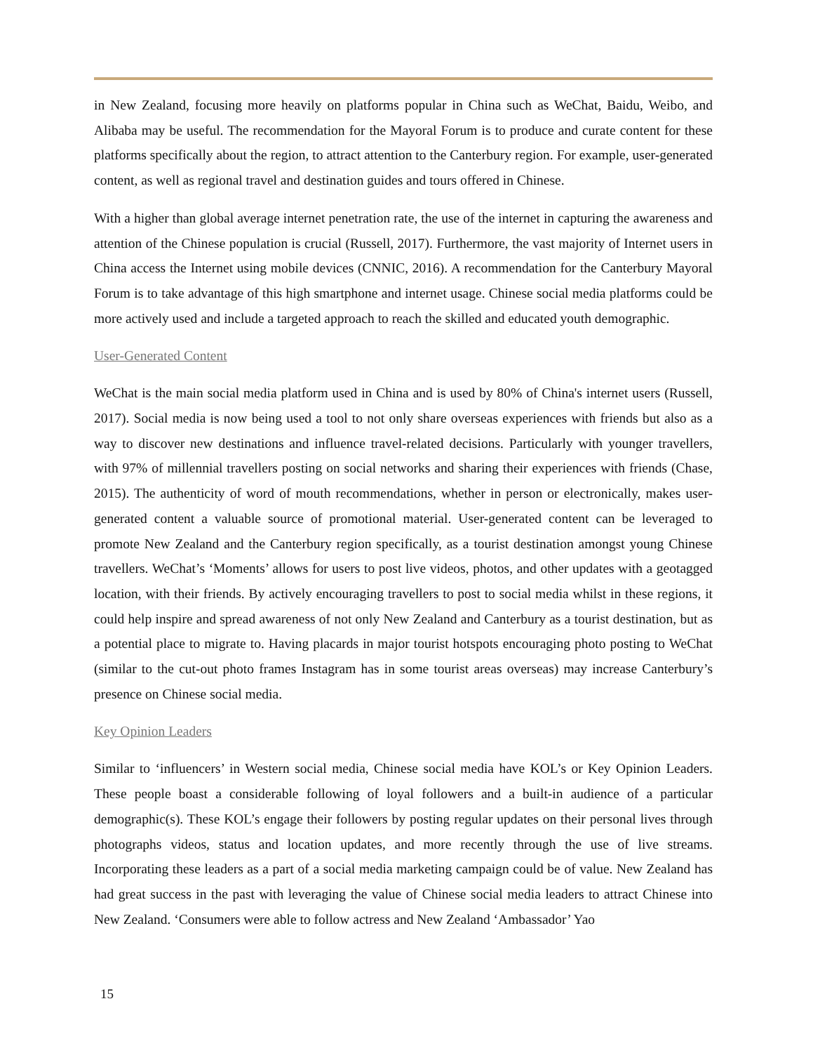in New Zealand, focusing more heavily on platforms popular in China such as WeChat, Baidu, Weibo, and Alibaba may be useful. The recommendation for the Mayoral Forum is to produce and curate content for these platforms specifically about the region, to attract attention to the Canterbury region. For example, user-generated content, as well as regional travel and destination guides and tours offered in Chinese.
With a higher than global average internet penetration rate, the use of the internet in capturing the awareness and attention of the Chinese population is crucial (Russell, 2017). Furthermore, the vast majority of Internet users in China access the Internet using mobile devices (CNNIC, 2016). A recommendation for the Canterbury Mayoral Forum is to take advantage of this high smartphone and internet usage. Chinese social media platforms could be more actively used and include a targeted approach to reach the skilled and educated youth demographic.
User-Generated Content
WeChat is the main social media platform used in China and is used by 80% of China's internet users (Russell, 2017). Social media is now being used a tool to not only share overseas experiences with friends but also as a way to discover new destinations and influence travel-related decisions. Particularly with younger travellers, with 97% of millennial travellers posting on social networks and sharing their experiences with friends (Chase, 2015). The authenticity of word of mouth recommendations, whether in person or electronically, makes user-generated content a valuable source of promotional material. User-generated content can be leveraged to promote New Zealand and the Canterbury region specifically, as a tourist destination amongst young Chinese travellers. WeChat’s ‘Moments’ allows for users to post live videos, photos, and other updates with a geotagged location, with their friends. By actively encouraging travellers to post to social media whilst in these regions, it could help inspire and spread awareness of not only New Zealand and Canterbury as a tourist destination, but as a potential place to migrate to. Having placards in major tourist hotspots encouraging photo posting to WeChat (similar to the cut-out photo frames Instagram has in some tourist areas overseas) may increase Canterbury’s presence on Chinese social media.
Key Opinion Leaders
Similar to ‘influencers’ in Western social media, Chinese social media have KOL’s or Key Opinion Leaders. These people boast a considerable following of loyal followers and a built-in audience of a particular demographic(s). These KOL’s engage their followers by posting regular updates on their personal lives through photographs videos, status and location updates, and more recently through the use of live streams. Incorporating these leaders as a part of a social media marketing campaign could be of value. New Zealand has had great success in the past with leveraging the value of Chinese social media leaders to attract Chinese into New Zealand. ‘Consumers were able to follow actress and New Zealand ‘Ambassador’ Yao
15